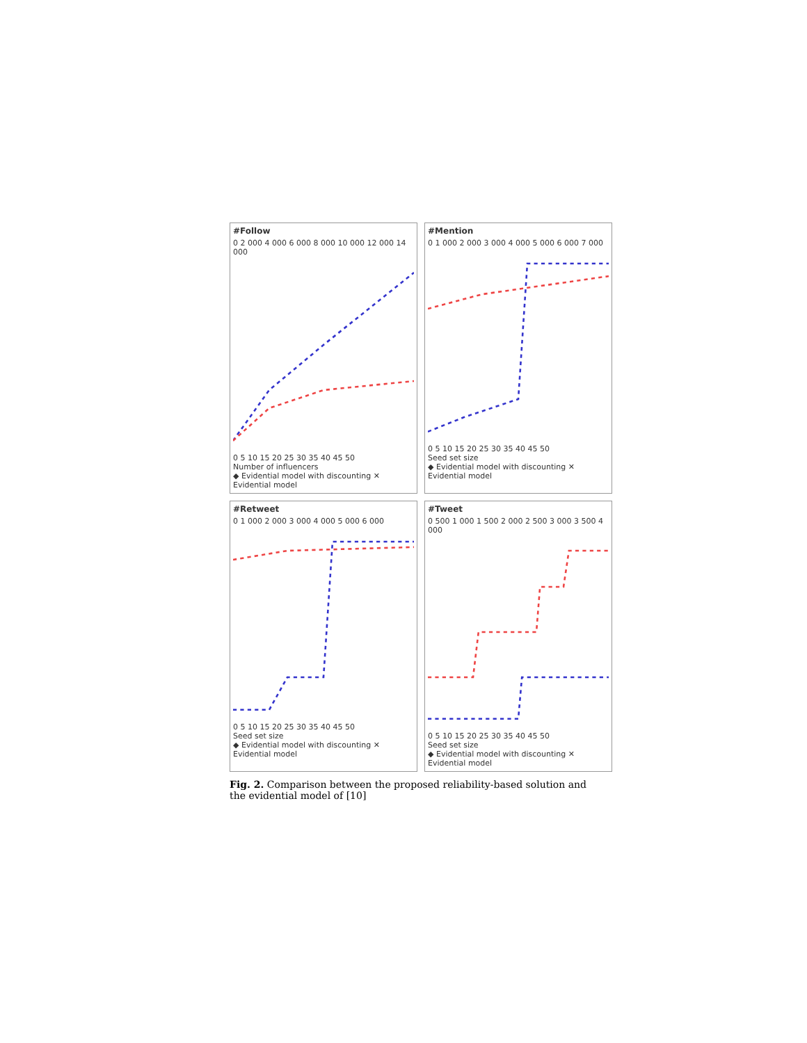#Follow
0 2 000 4 000 6 000 8 000 10 000 12 000 14 000
0 5 10 15 20 25 30 35 40 45 50
Number of influencers
◆ Evidential model with discounting ✕ Evidential model
#Mention
0 1 000 2 000 3 000 4 000 5 000 6 000 7 000
0 5 10 15 20 25 30 35 40 45 50
Seed set size
◆ Evidential model with discounting ✕ Evidential model
#Retweet
0 1 000 2 000 3 000 4 000 5 000 6 000
0 5 10 15 20 25 30 35 40 45 50
Seed set size
◆ Evidential model with discounting ✕ Evidential model
#Tweet
0 500 1 000 1 500 2 000 2 500 3 000 3 500 4 000
0 5 10 15 20 25 30 35 40 45 50
Seed set size
◆ Evidential model with discounting ✕ Evidential model
Fig. 2. Comparison between the proposed reliability-based solution and the evidential model of [10]